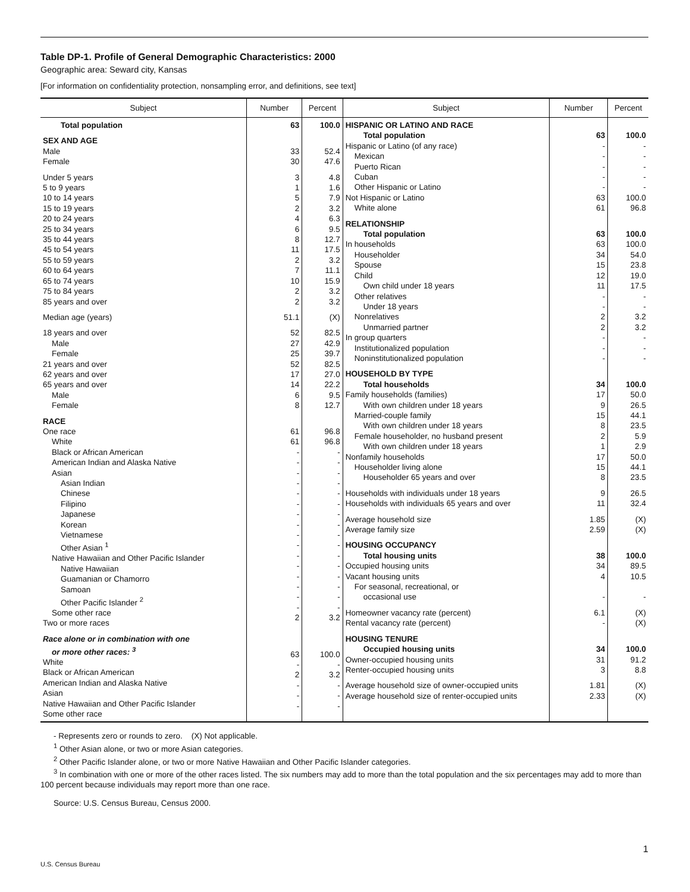Table DP-1. Profile of General Demographic Characteristics: 2000
Geographic area: Seward city, Kansas
[For information on confidentiality protection, nonsampling error, and definitions, see text]
| Subject | Number | Percent | Subject | Number | Percent |
| --- | --- | --- | --- | --- | --- |
| Total population SEX AND AGE Male Female Under 5 years 5 to 9 years 10 to 14 years 15 to 19 years 20 to 24 years 25 to 34 years 35 to 44 years 45 to 54 years 55 to 59 years 60 to 64 years 65 to 74 years 75 to 84 years 85 years and over Median age (years) 18 years and over Male Female 21 years and over 62 years and over 65 years and over Male Female RACE One race White Black or African American American Indian and Alaska Native Asian Asian Indian Chinese Filipino Japanese Korean Vietnamese Other Asian <sup>1</sup> Native Hawaiian and Other Pacific Islander Native Hawaiian Guamanian or Chamorro Samoan Other Pacific Islander <sup>2</sup> Some other race Two or more races Race alone or in combination with one or more other races: <sup>3</sup> White Black or African American American Indian and Alaska Native Asian Native Hawaiian and Other Pacific Islander Some other race | 63 33 30 3 1 5 2 4 6 8 11 2 7 10 2 2 51.1 52 27 25 52 17 14 6 8 61 61 - - - - - - - - - - - - - - - - 2 63 - 2 - - - | 100.0 52.4 47.6 4.8 1.6 7.9 3.2 6.3 9.5 12.7 17.5 3.2 11.1 15.9 3.2 3.2 (X) 82.5 42.9 39.7 82.5 27.0 22.2 9.5 12.7 96.8 96.8 - - - - - - - - - - - - - - - - 3.2 100.0 - 3.2 - - - | HISPANIC OR LATINO AND RACE Total population Hispanic or Latino (of any race) Mexican Puerto Rican Cuban Other Hispanic or Latino Not Hispanic or Latino White alone RELATIONSHIP Total population In households Householder Spouse Child Own child under 18 years Other relatives Under 18 years Nonrelatives Unmarried partner In group quarters Institutionalized population Noninstitutionalized population HOUSEHOLD BY TYPE Total households Family households (families) With own children under 18 years Married-couple family With own children under 18 years Female householder, no husband present With own children under 18 years Nonfamily households Householder living alone Householder 65 years and over Households with individuals under 18 years Households with individuals 65 years and over Average household size Average family size HOUSING OCCUPANCY Total housing units Occupied housing units Vacant housing units For seasonal, recreational, or occasional use Homeowner vacancy rate (percent) Rental vacancy rate (percent) HOUSING TENURE Occupied housing units Owner-occupied housing units Renter-occupied housing units Average household size of owner-occupied units Average household size of renter-occupied units | 63 - - - - - 63 61 63 63 34 15 12 11 - - 2 2 - - - 34 17 9 15 8 2 1 17 15 8 9 11 1.85 2.59 38 34 4 - 6.1 - 34 31 3 1.81 2.33 | 100.0 - - - - - 100.0 96.8 100.0 100.0 54.0 23.8 19.0 17.5 - - 3.2 3.2 - - - 100.0 50.0 26.5 44.1 23.5 5.9 2.9 50.0 44.1 23.5 26.5 32.4 (X) (X) 100.0 89.5 10.5 - (X) (X) 100.0 91.2 8.8 (X) (X) |
- Represents zero or rounds to zero. (X) Not applicable.
<sup>1</sup> Other Asian alone, or two or more Asian categories.
<sup>2</sup> Other Pacific Islander alone, or two or more Native Hawaiian and Other Pacific Islander categories.
<sup>3</sup> In combination with one or more of the other races listed. The six numbers may add to more than the total population and the six percentages may add to more than 100 percent because individuals may report more than one race.
Source: U.S. Census Bureau, Census 2000.
1
U.S. Census Bureau